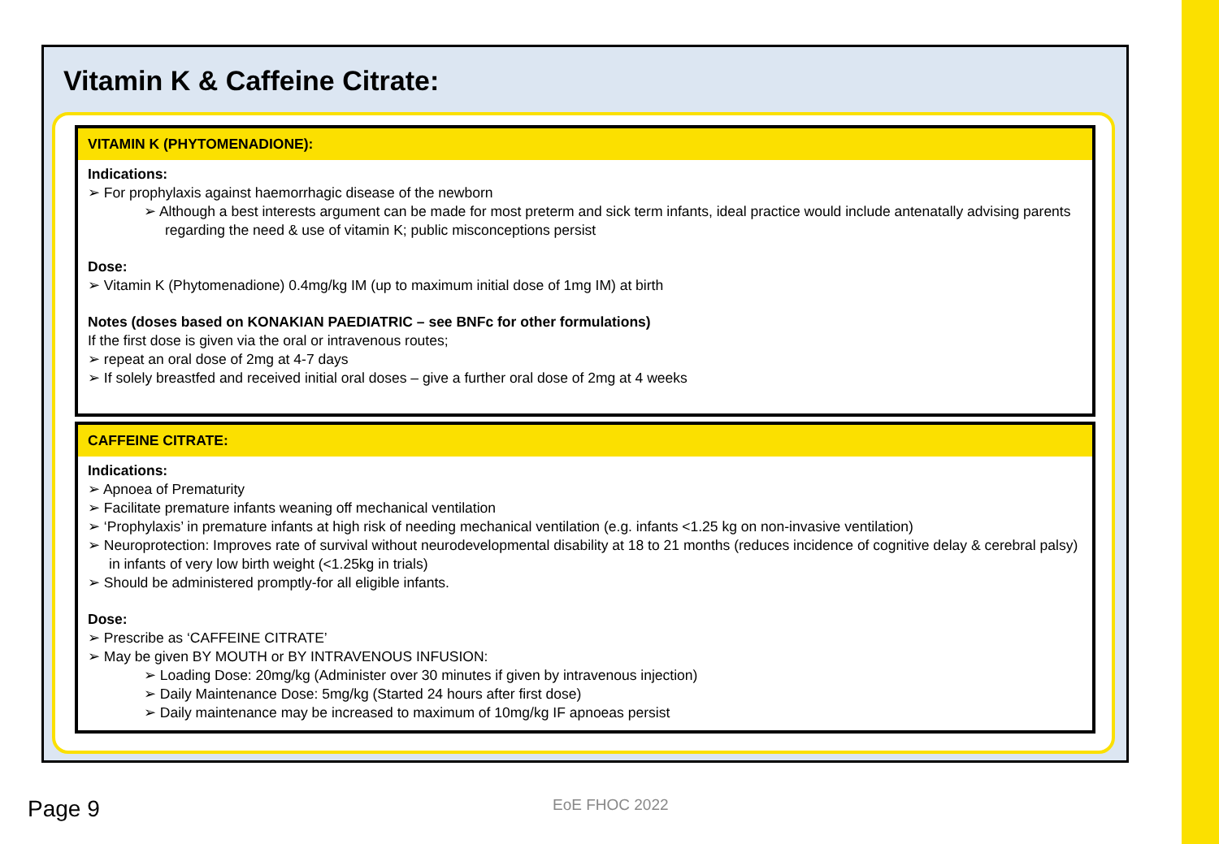Vitamin K & Caffeine Citrate:
VITAMIN K (PHYTOMENADIONE):
Indications:
➢ For prophylaxis against haemorrhagic disease of the newborn
➢ Although a best interests argument can be made for most preterm and sick term infants, ideal practice would include antenatally advising parents regarding the need & use of vitamin K; public misconceptions persist
Dose:
➢ Vitamin K (Phytomenadione) 0.4mg/kg IM (up to maximum initial dose of 1mg IM) at birth
Notes (doses based on KONAKIAN PAEDIATRIC – see BNFc for other formulations)
If the first dose is given via the oral or intravenous routes;
➢ repeat an oral dose of 2mg at 4-7 days
➢ If solely breastfed and received initial oral doses – give a further oral dose of 2mg at 4 weeks
CAFFEINE CITRATE:
Indications:
➢ Apnoea of Prematurity
➢ Facilitate premature infants weaning off mechanical ventilation
➢ ‘Prophylaxis’ in premature infants at high risk of needing mechanical ventilation (e.g. infants <1.25 kg on non-invasive ventilation)
➢ Neuroprotection: Improves rate of survival without neurodevelopmental disability at 18 to 21 months (reduces incidence of cognitive delay & cerebral palsy) in infants of very low birth weight (<1.25kg in trials)
➢ Should be administered promptly-for all eligible infants.
Dose:
➢ Prescribe as ‘CAFFEINE CITRATE’
➢ May be given BY MOUTH or BY INTRAVENOUS INFUSION:
➢ Loading Dose: 20mg/kg (Administer over 30 minutes if given by intravenous injection)
➢ Daily Maintenance Dose: 5mg/kg (Started 24 hours after first dose)
➢ Daily maintenance may be increased to maximum of 10mg/kg IF apnoeas persist
Page 9 EoE FHOC 2022